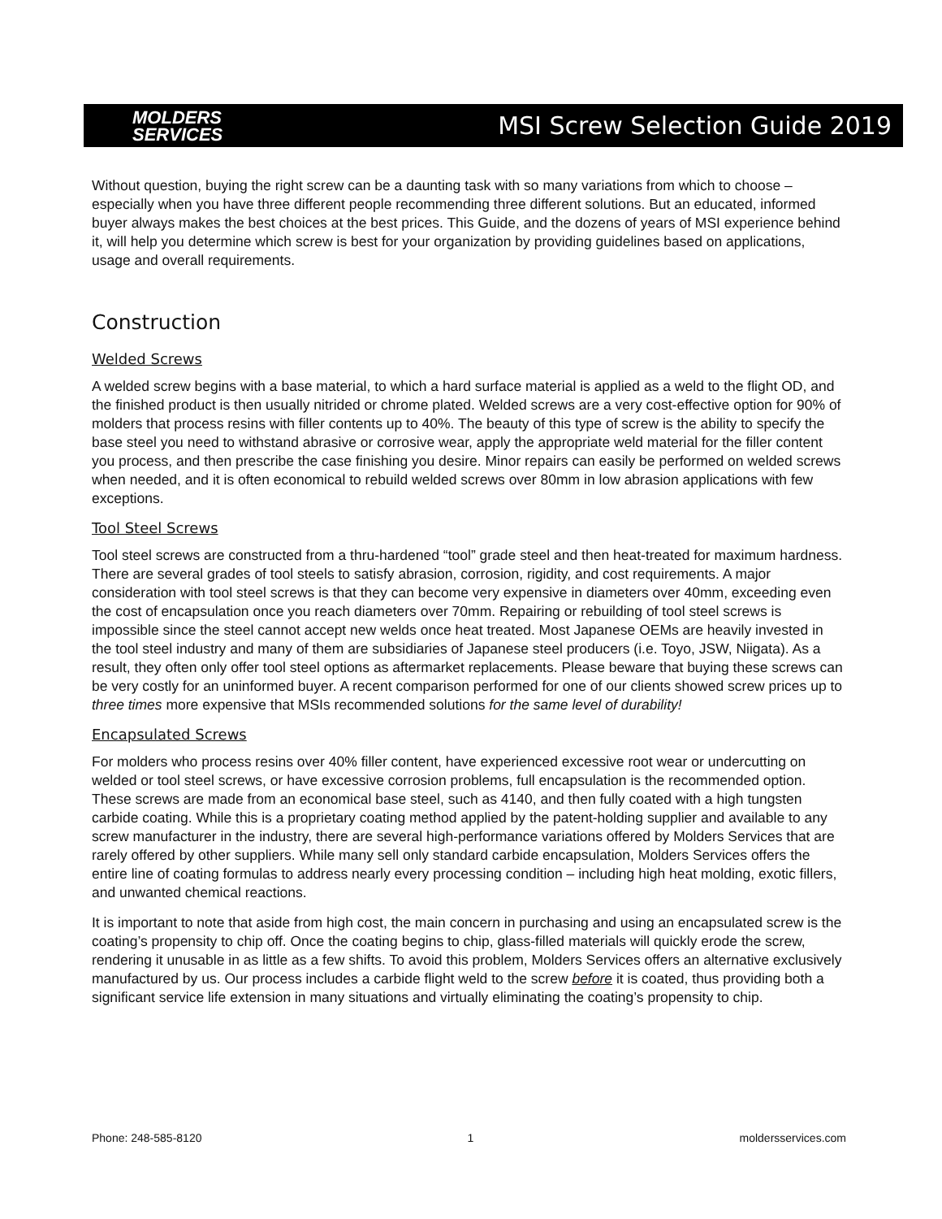MOLDERS
SERVICES
MSI Screw Selection Guide 2019
Without question, buying the right screw can be a daunting task with so many variations from which to choose – especially when you have three different people recommending three different solutions. But an educated, informed buyer always makes the best choices at the best prices. This Guide, and the dozens of years of MSI experience behind it, will help you determine which screw is best for your organization by providing guidelines based on applications, usage and overall requirements.
Construction
Welded Screws
A welded screw begins with a base material, to which a hard surface material is applied as a weld to the flight OD, and the finished product is then usually nitrided or chrome plated. Welded screws are a very cost-effective option for 90% of molders that process resins with filler contents up to 40%. The beauty of this type of screw is the ability to specify the base steel you need to withstand abrasive or corrosive wear, apply the appropriate weld material for the filler content you process, and then prescribe the case finishing you desire. Minor repairs can easily be performed on welded screws when needed, and it is often economical to rebuild welded screws over 80mm in low abrasion applications with few exceptions.
Tool Steel Screws
Tool steel screws are constructed from a thru-hardened “tool” grade steel and then heat-treated for maximum hardness. There are several grades of tool steels to satisfy abrasion, corrosion, rigidity, and cost requirements. A major consideration with tool steel screws is that they can become very expensive in diameters over 40mm, exceeding even the cost of encapsulation once you reach diameters over 70mm. Repairing or rebuilding of tool steel screws is impossible since the steel cannot accept new welds once heat treated. Most Japanese OEMs are heavily invested in the tool steel industry and many of them are subsidiaries of Japanese steel producers (i.e. Toyo, JSW, Niigata). As a result, they often only offer tool steel options as aftermarket replacements. Please beware that buying these screws can be very costly for an uninformed buyer. A recent comparison performed for one of our clients showed screw prices up to three times more expensive that MSIs recommended solutions for the same level of durability!
Encapsulated Screws
For molders who process resins over 40% filler content, have experienced excessive root wear or undercutting on welded or tool steel screws, or have excessive corrosion problems, full encapsulation is the recommended option. These screws are made from an economical base steel, such as 4140, and then fully coated with a high tungsten carbide coating. While this is a proprietary coating method applied by the patent-holding supplier and available to any screw manufacturer in the industry, there are several high-performance variations offered by Molders Services that are rarely offered by other suppliers. While many sell only standard carbide encapsulation, Molders Services offers the entire line of coating formulas to address nearly every processing condition – including high heat molding, exotic fillers, and unwanted chemical reactions.
It is important to note that aside from high cost, the main concern in purchasing and using an encapsulated screw is the coating’s propensity to chip off. Once the coating begins to chip, glass-filled materials will quickly erode the screw, rendering it unusable in as little as a few shifts. To avoid this problem, Molders Services offers an alternative exclusively manufactured by us. Our process includes a carbide flight weld to the screw before it is coated, thus providing both a significant service life extension in many situations and virtually eliminating the coating’s propensity to chip.
Phone: 248-585-8120 1 moldersservices.com